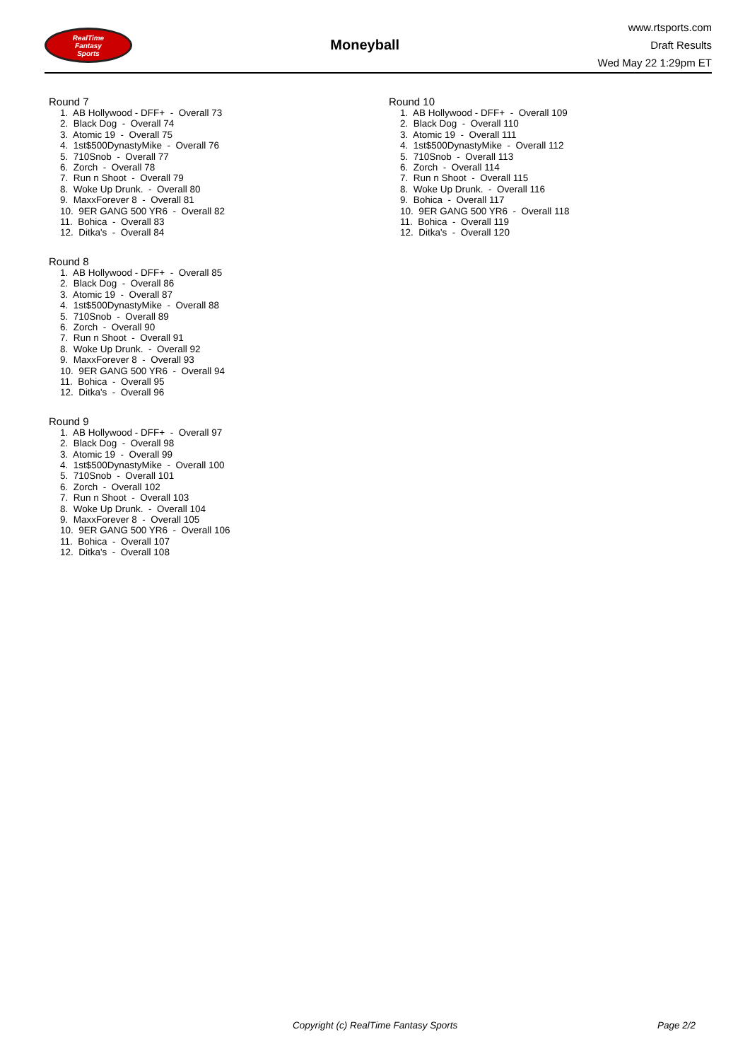RealTime
Fantasy
Sports
Moneyball
www.rtsports.com
Draft Results
Wed May 22 1:29pm ET
Round 7
1. AB Hollywood - DFF+ - Overall 73 2. Black Dog - Overall 74 3. Atomic 19 - Overall 75 4. 1st$500DynastyMike - Overall 76 5. 710Snob - Overall 77 6. Zorch - Overall 78 7. Run n Shoot - Overall 79 8. Woke Up Drunk. - Overall 80 9. MaxxForever 8 - Overall 81 10. 9ER GANG 500 YR6 - Overall 82 11. Bohica - Overall 83 12. Ditka's - Overall 84
Round 8
1. AB Hollywood - DFF+ - Overall 85 2. Black Dog - Overall 86 3. Atomic 19 - Overall 87 4. 1st$500DynastyMike - Overall 88 5. 710Snob - Overall 89 6. Zorch - Overall 90 7. Run n Shoot - Overall 91 8. Woke Up Drunk. - Overall 92 9. MaxxForever 8 - Overall 93 10. 9ER GANG 500 YR6 - Overall 94 11. Bohica - Overall 95 12. Ditka's - Overall 96
Round 9
1. AB Hollywood - DFF+ - Overall 97 2. Black Dog - Overall 98 3. Atomic 19 - Overall 99 4. 1st$500DynastyMike - Overall 100 5. 710Snob - Overall 101 6. Zorch - Overall 102 7. Run n Shoot - Overall 103 8. Woke Up Drunk. - Overall 104 9. MaxxForever 8 - Overall 105 10. 9ER GANG 500 YR6 - Overall 106 11. Bohica - Overall 107 12. Ditka's - Overall 108
Round 10
1. AB Hollywood - DFF+ - Overall 109 2. Black Dog - Overall 110 3. Atomic 19 - Overall 111 4. 1st$500DynastyMike - Overall 112 5. 710Snob - Overall 113 6. Zorch - Overall 114 7. Run n Shoot - Overall 115 8. Woke Up Drunk. - Overall 116 9. Bohica - Overall 117 10. 9ER GANG 500 YR6 - Overall 118 11. Bohica - Overall 119 12. Ditka's - Overall 120
Copyright (c) RealTime Fantasy Sports Page 2/2